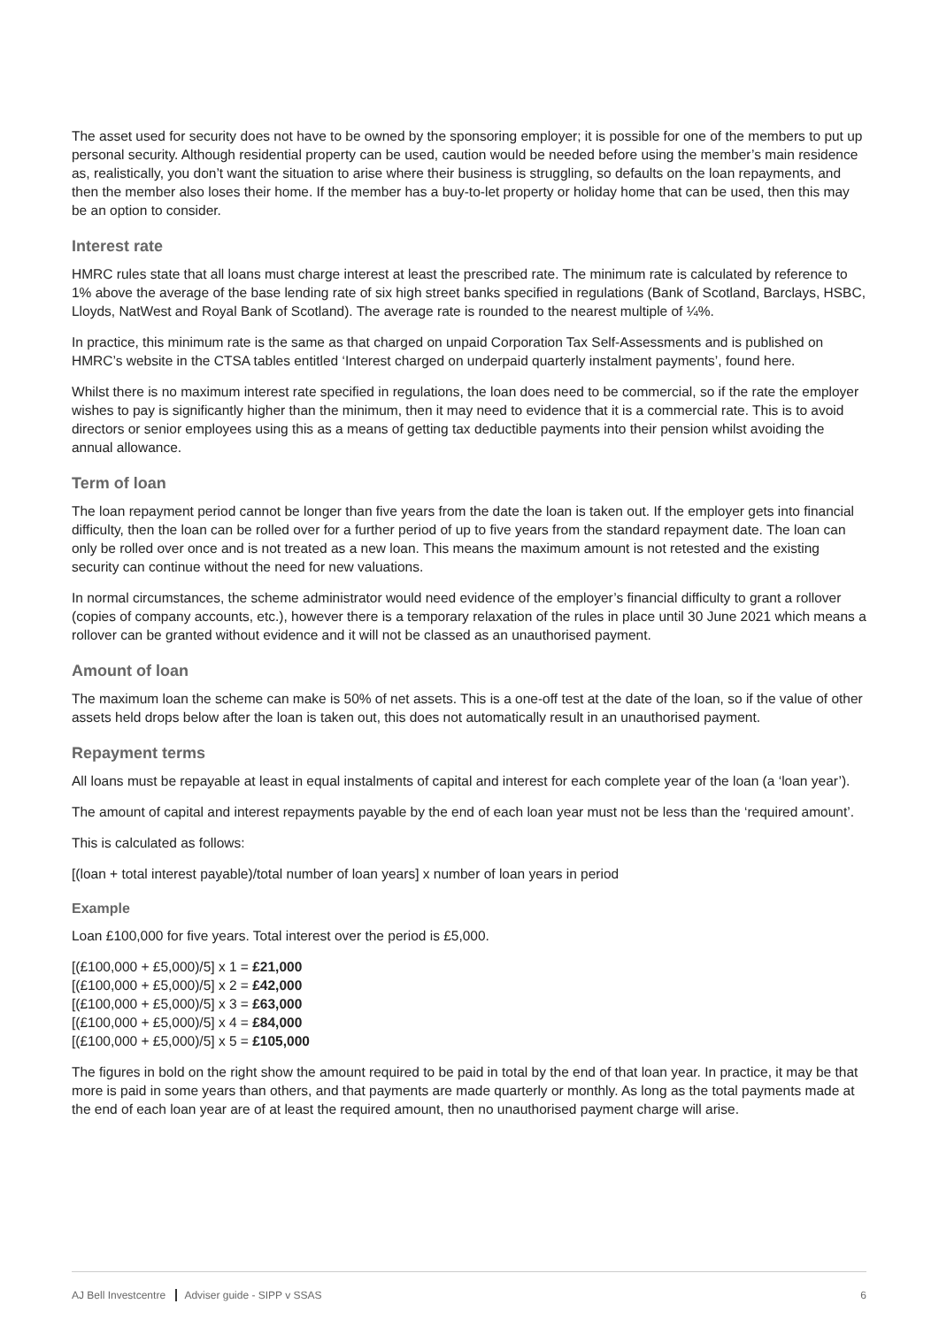The asset used for security does not have to be owned by the sponsoring employer; it is possible for one of the members to put up personal security. Although residential property can be used, caution would be needed before using the member’s main residence as, realistically, you don’t want the situation to arise where their business is struggling, so defaults on the loan repayments, and then the member also loses their home. If the member has a buy-to-let property or holiday home that can be used, then this may be an option to consider.
Interest rate
HMRC rules state that all loans must charge interest at least the prescribed rate. The minimum rate is calculated by reference to 1% above the average of the base lending rate of six high street banks specified in regulations (Bank of Scotland, Barclays, HSBC, Lloyds, NatWest and Royal Bank of Scotland). The average rate is rounded to the nearest multiple of ¼%.
In practice, this minimum rate is the same as that charged on unpaid Corporation Tax Self-Assessments and is published on HMRC’s website in the CTSA tables entitled ‘Interest charged on underpaid quarterly instalment payments’, found here.
Whilst there is no maximum interest rate specified in regulations, the loan does need to be commercial, so if the rate the employer wishes to pay is significantly higher than the minimum, then it may need to evidence that it is a commercial rate. This is to avoid directors or senior employees using this as a means of getting tax deductible payments into their pension whilst avoiding the annual allowance.
Term of loan
The loan repayment period cannot be longer than five years from the date the loan is taken out. If the employer gets into financial difficulty, then the loan can be rolled over for a further period of up to five years from the standard repayment date. The loan can only be rolled over once and is not treated as a new loan. This means the maximum amount is not retested and the existing security can continue without the need for new valuations.
In normal circumstances, the scheme administrator would need evidence of the employer’s financial difficulty to grant a rollover (copies of company accounts, etc.), however there is a temporary relaxation of the rules in place until 30 June 2021 which means a rollover can be granted without evidence and it will not be classed as an unauthorised payment.
Amount of loan
The maximum loan the scheme can make is 50% of net assets. This is a one-off test at the date of the loan, so if the value of other assets held drops below after the loan is taken out, this does not automatically result in an unauthorised payment.
Repayment terms
All loans must be repayable at least in equal instalments of capital and interest for each complete year of the loan (a ‘loan year’).
The amount of capital and interest repayments payable by the end of each loan year must not be less than the ‘required amount’.
This is calculated as follows:
[(loan + total interest payable)/total number of loan years] x number of loan years in period
Example
Loan £100,000 for five years. Total interest over the period is £5,000.
[(£100,000 + £5,000)/5] x 1 = £21,000
[(£100,000 + £5,000)/5] x 2 = £42,000
[(£100,000 + £5,000)/5] x 3 = £63,000
[(£100,000 + £5,000)/5] x 4 = £84,000
[(£100,000 + £5,000)/5] x 5 = £105,000
The figures in bold on the right show the amount required to be paid in total by the end of that loan year. In practice, it may be that more is paid in some years than others, and that payments are made quarterly or monthly. As long as the total payments made at the end of each loan year are of at least the required amount, then no unauthorised payment charge will arise.
AJ Bell Investcentre Adviser guide - SIPP v SSAS 6